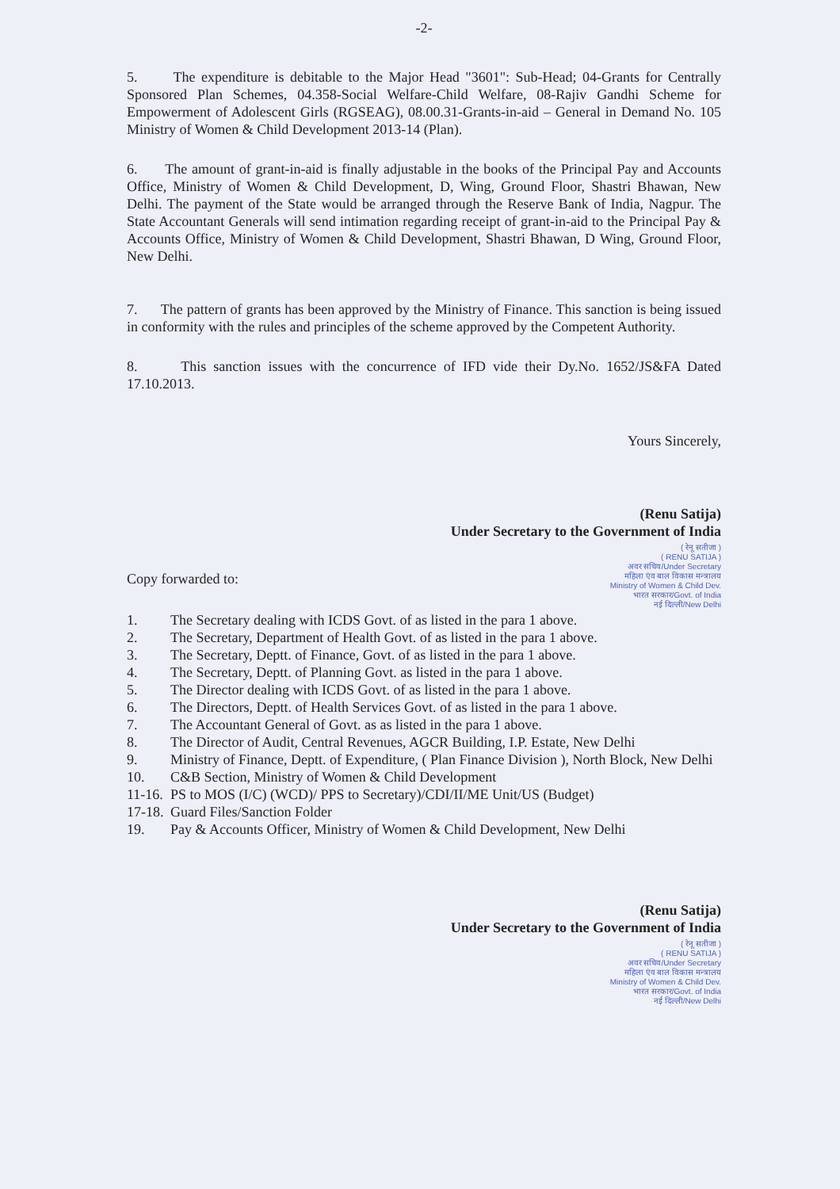-2-
5. The expenditure is debitable to the Major Head "3601": Sub-Head; 04-Grants for Centrally Sponsored Plan Schemes, 04.358-Social Welfare-Child Welfare, 08-Rajiv Gandhi Scheme for Empowerment of Adolescent Girls (RGSEAG), 08.00.31-Grants-in-aid – General in Demand No. 105 Ministry of Women & Child Development 2013-14 (Plan).
6. The amount of grant-in-aid is finally adjustable in the books of the Principal Pay and Accounts Office, Ministry of Women & Child Development, D, Wing, Ground Floor, Shastri Bhawan, New Delhi. The payment of the State would be arranged through the Reserve Bank of India, Nagpur. The State Accountant Generals will send intimation regarding receipt of grant-in-aid to the Principal Pay & Accounts Office, Ministry of Women & Child Development, Shastri Bhawan, D Wing, Ground Floor, New Delhi.
7. The pattern of grants has been approved by the Ministry of Finance. This sanction is being issued in conformity with the rules and principles of the scheme approved by the Competent Authority.
8. This sanction issues with the concurrence of IFD vide their Dy.No. 1652/JS&FA Dated 17.10.2013.
Yours Sincerely,
(Renu Satija)
Under Secretary to the Government of India
( रेनू सतीजा )
( RENU SATIJA )
अवर सचिव/Under Secretary
महिला एंव बाल विकास मन्त्रालय
Ministry of Women & Child Dev.
भारत सरकार/Govt. of India
नई दिल्ली/New Delhi
Copy forwarded to:
1. The Secretary dealing with ICDS Govt. of as listed in the para 1 above.
2. The Secretary, Department of Health Govt. of as listed in the para 1 above.
3. The Secretary, Deptt. of Finance, Govt. of as listed in the para 1 above.
4. The Secretary, Deptt. of Planning Govt. as listed in the para 1 above.
5. The Director dealing with ICDS Govt. of as listed in the para 1 above.
6. The Directors, Deptt. of Health Services Govt. of as listed in the para 1 above.
7. The Accountant General of Govt. as as listed in the para 1 above.
8. The Director of Audit, Central Revenues, AGCR Building, I.P. Estate, New Delhi
9. Ministry of Finance, Deptt. of Expenditure, ( Plan Finance Division ), North Block, New Delhi
10. C&B Section, Ministry of Women & Child Development
11-16. PS to MOS (I/C) (WCD)/ PPS to Secretary)/CDI/II/ME Unit/US (Budget)
17-18. Guard Files/Sanction Folder
19. Pay & Accounts Officer, Ministry of Women & Child Development, New Delhi
(Renu Satija)
Under Secretary to the Government of India
( रेनू सतीजा )
( RENU SATIJA )
अवर सचिव/Under Secretary
महिला एंव बाल विकास मन्त्रालय
Ministry of Women & Child Dev.
भारत सरकार/Govt. of India
नई दिल्ली/New Delhi